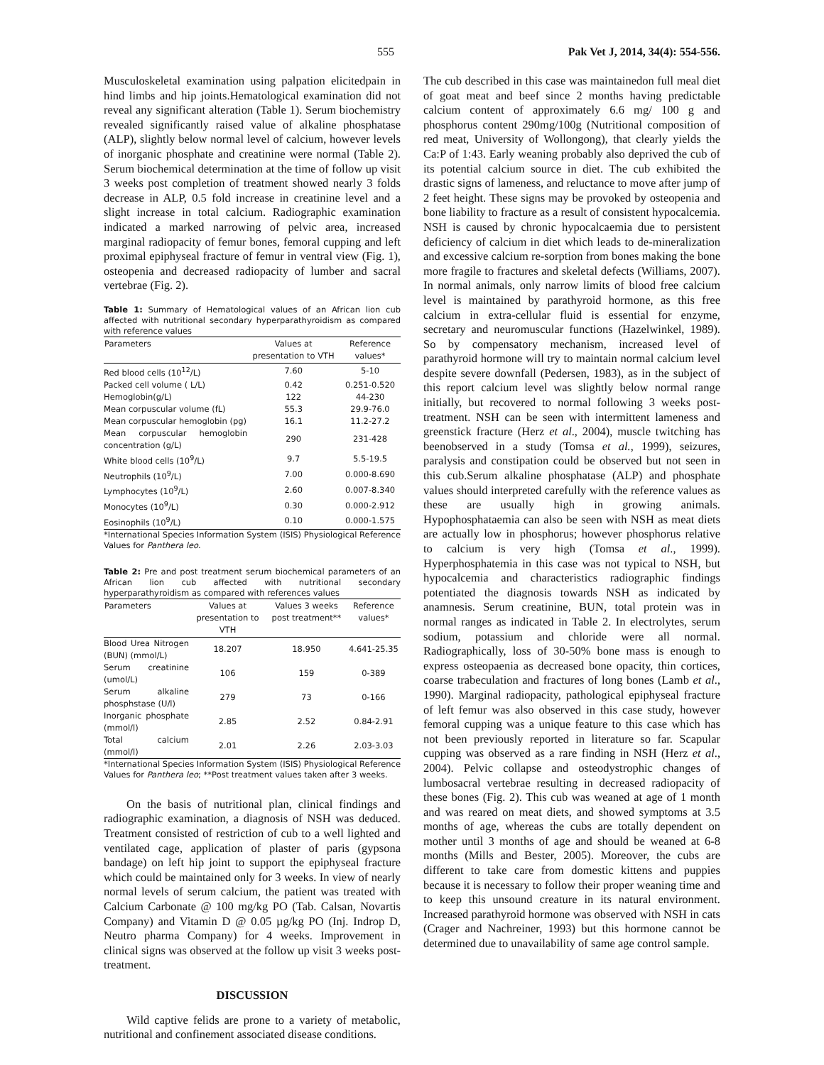555 Pak Vet J, 2014, 34(4): 554-556.
Musculoskeletal examination using palpation elicitedpain in hind limbs and hip joints.Hematological examination did not reveal any significant alteration (Table 1). Serum biochemistry revealed significantly raised value of alkaline phosphatase (ALP), slightly below normal level of calcium, however levels of inorganic phosphate and creatinine were normal (Table 2). Serum biochemical determination at the time of follow up visit 3 weeks post completion of treatment showed nearly 3 folds decrease in ALP, 0.5 fold increase in creatinine level and a slight increase in total calcium. Radiographic examination indicated a marked narrowing of pelvic area, increased marginal radiopacity of femur bones, femoral cupping and left proximal epiphyseal fracture of femur in ventral view (Fig. 1), osteopenia and decreased radiopacity of lumber and sacral vertebrae (Fig. 2).
Table 1: Summary of Hematological values of an African lion cub affected with nutritional secondary hyperparathyroidism as compared with reference values
| Parameters | Values at presentation to VTH | Reference values* |
| --- | --- | --- |
| Red blood cells (10<sup>12</sup>/L) | 7.60 | 5-10 |
| Packed cell volume ( L/L) | 0.42 | 0.251-0.520 |
| Hemoglobin(g/L) | 122 | 44-230 |
| Mean corpuscular volume (fL) | 55.3 | 29.9-76.0 |
| Mean corpuscular hemoglobin (pg) | 16.1 | 11.2-27.2 |
| Mean corpuscular hemoglobin concentration (g/L) | 290 | 231-428 |
| White blood cells (10<sup>9</sup>/L) | 9.7 | 5.5-19.5 |
| Neutrophils (10<sup>9</sup>/L) | 7.00 | 0.000-8.690 |
| Lymphocytes (10<sup>9</sup>/L) | 2.60 | 0.007-8.340 |
| Monocytes (10<sup>9</sup>/L) | 0.30 | 0.000-2.912 |
| Eosinophils (10<sup>9</sup>/L) | 0.10 | 0.000-1.575 |
*International Species Information System (ISIS) Physiological Reference Values for Panthera leo.
Table 2: Pre and post treatment serum biochemical parameters of an African lion cub affected with nutritional secondary hyperparathyroidism as compared with references values
| Parameters | Values at presentation to VTH | Values 3 weeks post treatment** | Reference values* |
| --- | --- | --- | --- |
| Blood Urea Nitrogen (BUN) (mmol/L) | 18.207 | 18.950 | 4.641-25.35 |
| Serum creatinine (umol/L) | 106 | 159 | 0-389 |
| Serum alkaline phosphstase (U/l) | 279 | 73 | 0-166 |
| Inorganic phosphate (mmol/l) | 2.85 | 2.52 | 0.84-2.91 |
| Total calcium (mmol/l) | 2.01 | 2.26 | 2.03-3.03 |
*International Species Information System (ISIS) Physiological Reference Values for Panthera leo; **Post treatment values taken after 3 weeks.
On the basis of nutritional plan, clinical findings and radiographic examination, a diagnosis of NSH was deduced. Treatment consisted of restriction of cub to a well lighted and ventilated cage, application of plaster of paris (gypsona bandage) on left hip joint to support the epiphyseal fracture which could be maintained only for 3 weeks. In view of nearly normal levels of serum calcium, the patient was treated with Calcium Carbonate @ 100 mg/kg PO (Tab. Calsan, Novartis Company) and Vitamin D @ 0.05 µg/kg PO (Inj. Indrop D, Neutro pharma Company) for 4 weeks. Improvement in clinical signs was observed at the follow up visit 3 weeks post-treatment.
DISCUSSION
Wild captive felids are prone to a variety of metabolic, nutritional and confinement associated disease conditions.
The cub described in this case was maintainedon full meal diet of goat meat and beef since 2 months having predictable calcium content of approximately 6.6 mg/ 100 g and phosphorus content 290mg/100g (Nutritional composition of red meat, University of Wollongong), that clearly yields the Ca:P of 1:43. Early weaning probably also deprived the cub of its potential calcium source in diet. The cub exhibited the drastic signs of lameness, and reluctance to move after jump of 2 feet height. These signs may be provoked by osteopenia and bone liability to fracture as a result of consistent hypocalcemia. NSH is caused by chronic hypocalcaemia due to persistent deficiency of calcium in diet which leads to de-mineralization and excessive calcium re-sorption from bones making the bone more fragile to fractures and skeletal defects (Williams, 2007). In normal animals, only narrow limits of blood free calcium level is maintained by parathyroid hormone, as this free calcium in extra-cellular fluid is essential for enzyme, secretary and neuromuscular functions (Hazelwinkel, 1989). So by compensatory mechanism, increased level of parathyroid hormone will try to maintain normal calcium level despite severe downfall (Pedersen, 1983), as in the subject of this report calcium level was slightly below normal range initially, but recovered to normal following 3 weeks post-treatment. NSH can be seen with intermittent lameness and greenstick fracture (Herz et al., 2004), muscle twitching has beenobserved in a study (Tomsa et al., 1999), seizures, paralysis and constipation could be observed but not seen in this cub.Serum alkaline phosphatase (ALP) and phosphate values should interpreted carefully with the reference values as these are usually high in growing animals. Hypophosphataemia can also be seen with NSH as meat diets are actually low in phosphorus; however phosphorus relative to calcium is very high (Tomsa et al., 1999). Hyperphosphatemia in this case was not typical to NSH, but hypocalcemia and characteristics radiographic findings potentiated the diagnosis towards NSH as indicated by anamnesis. Serum creatinine, BUN, total protein was in normal ranges as indicated in Table 2. In electrolytes, serum sodium, potassium and chloride were all normal. Radiographically, loss of 30-50% bone mass is enough to express osteopaenia as decreased bone opacity, thin cortices, coarse trabeculation and fractures of long bones (Lamb et al., 1990). Marginal radiopacity, pathological epiphyseal fracture of left femur was also observed in this case study, however femoral cupping was a unique feature to this case which has not been previously reported in literature so far. Scapular cupping was observed as a rare finding in NSH (Herz et al., 2004). Pelvic collapse and osteodystrophic changes of lumbosacral vertebrae resulting in decreased radiopacity of these bones (Fig. 2). This cub was weaned at age of 1 month and was reared on meat diets, and showed symptoms at 3.5 months of age, whereas the cubs are totally dependent on mother until 3 months of age and should be weaned at 6-8 months (Mills and Bester, 2005). Moreover, the cubs are different to take care from domestic kittens and puppies because it is necessary to follow their proper weaning time and to keep this unsound creature in its natural environment. Increased parathyroid hormone was observed with NSH in cats (Crager and Nachreiner, 1993) but this hormone cannot be determined due to unavailability of same age control sample.